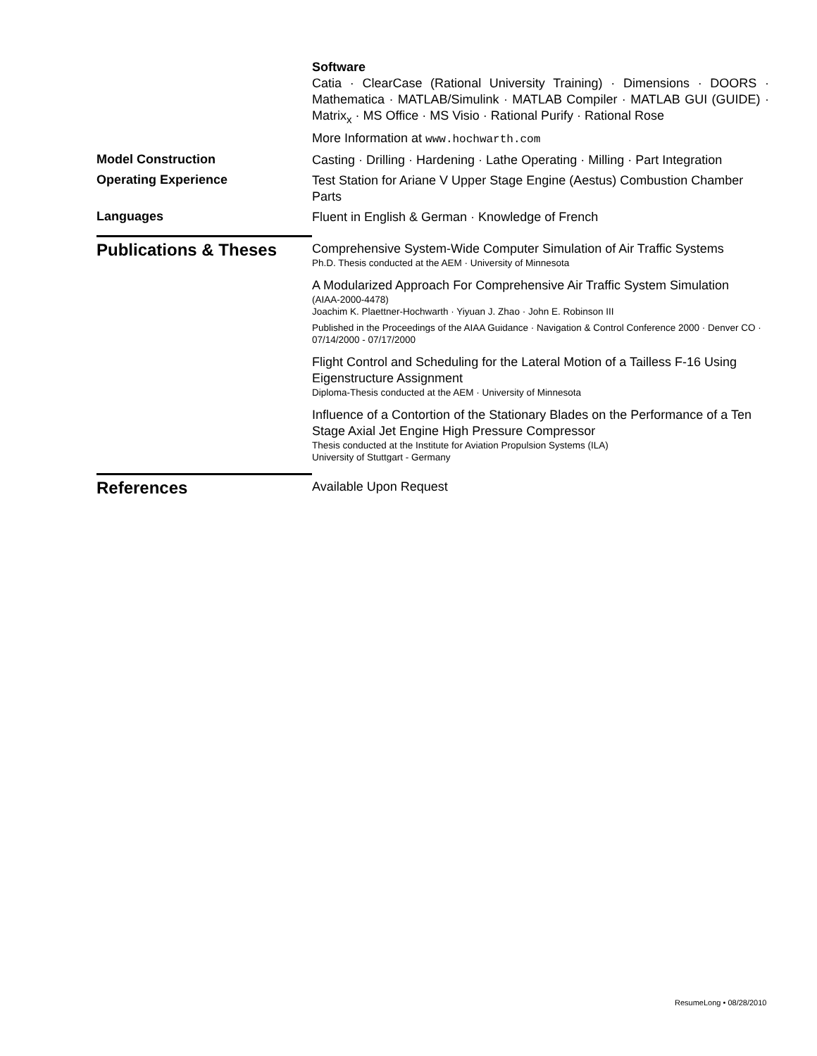Software
Catia · ClearCase (Rational University Training) · Dimensions · DOORS · Mathematica · MATLAB/Simulink · MATLAB Compiler · MATLAB GUI (GUIDE) · Matrix<sub>x</sub> · MS Office · MS Visio · Rational Purify · Rational Rose
More Information at www.hochwarth.com
Model Construction
Casting · Drilling · Hardening · Lathe Operating · Milling · Part Integration
Operating Experience
Test Station for Ariane V Upper Stage Engine (Aestus) Combustion Chamber Parts
Languages
Fluent in English & German · Knowledge of French
Publications & Theses
Comprehensive System-Wide Computer Simulation of Air Traffic Systems
Ph.D. Thesis conducted at the AEM · University of Minnesota
A Modularized Approach For Comprehensive Air Traffic System Simulation
(AIAA-2000-4478)
Joachim K. Plaettner-Hochwarth · Yiyuan J. Zhao · John E. Robinson III
Published in the Proceedings of the AIAA Guidance · Navigation & Control Conference 2000 · Denver CO · 07/14/2000 - 07/17/2000
Flight Control and Scheduling for the Lateral Motion of a Tailless F-16 Using Eigenstructure Assignment
Diploma-Thesis conducted at the AEM · University of Minnesota
Influence of a Contortion of the Stationary Blades on the Performance of a Ten Stage Axial Jet Engine High Pressure Compressor
Thesis conducted at the Institute for Aviation Propulsion Systems (ILA)
University of Stuttgart - Germany
References
Available Upon Request
ResumeLong • 08/28/2010